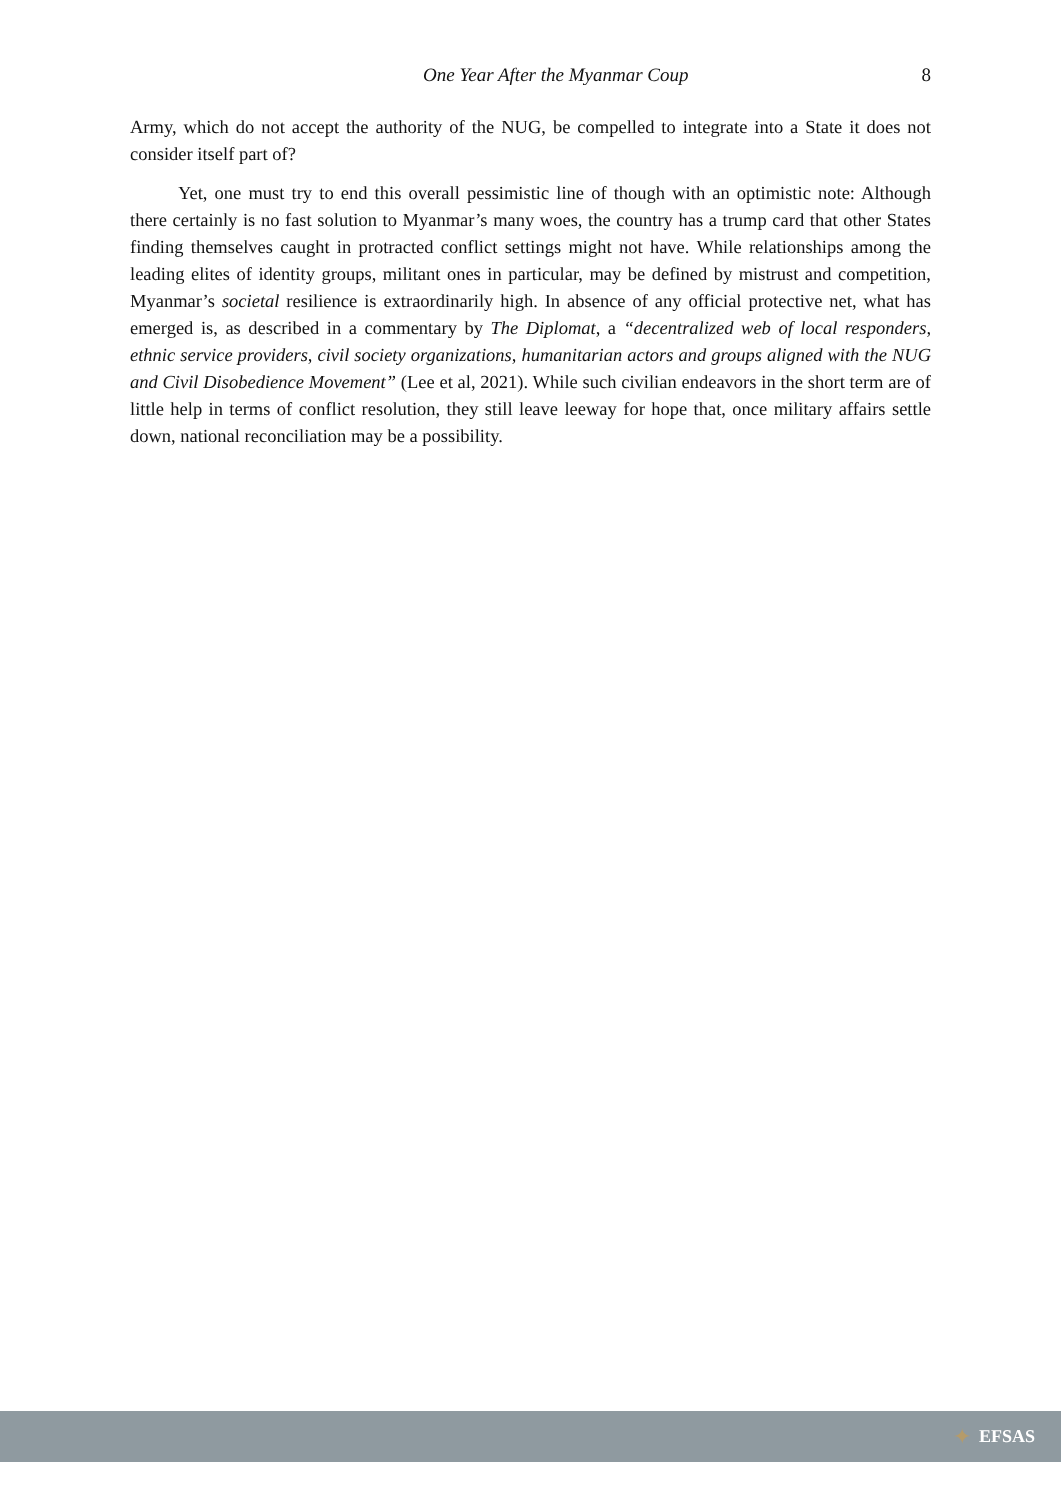One Year After the Myanmar Coup
8
Army, which do not accept the authority of the NUG, be compelled to integrate into a State it does not consider itself part of?
Yet, one must try to end this overall pessimistic line of though with an optimistic note: Although there certainly is no fast solution to Myanmar’s many woes, the country has a trump card that other States finding themselves caught in protracted conflict settings might not have. While relationships among the leading elites of identity groups, militant ones in particular, may be defined by mistrust and competition, Myanmar’s societal resilience is extraordinarily high. In absence of any official protective net, what has emerged is, as described in a commentary by The Diplomat, a “decentralized web of local responders, ethnic service providers, civil society organizations, humanitarian actors and groups aligned with the NUG and Civil Disobedience Movement” (Lee et al, 2021). While such civilian endeavors in the short term are of little help in terms of conflict resolution, they still leave leeway for hope that, once military affairs settle down, national reconciliation may be a possibility.
✦
EFSAS